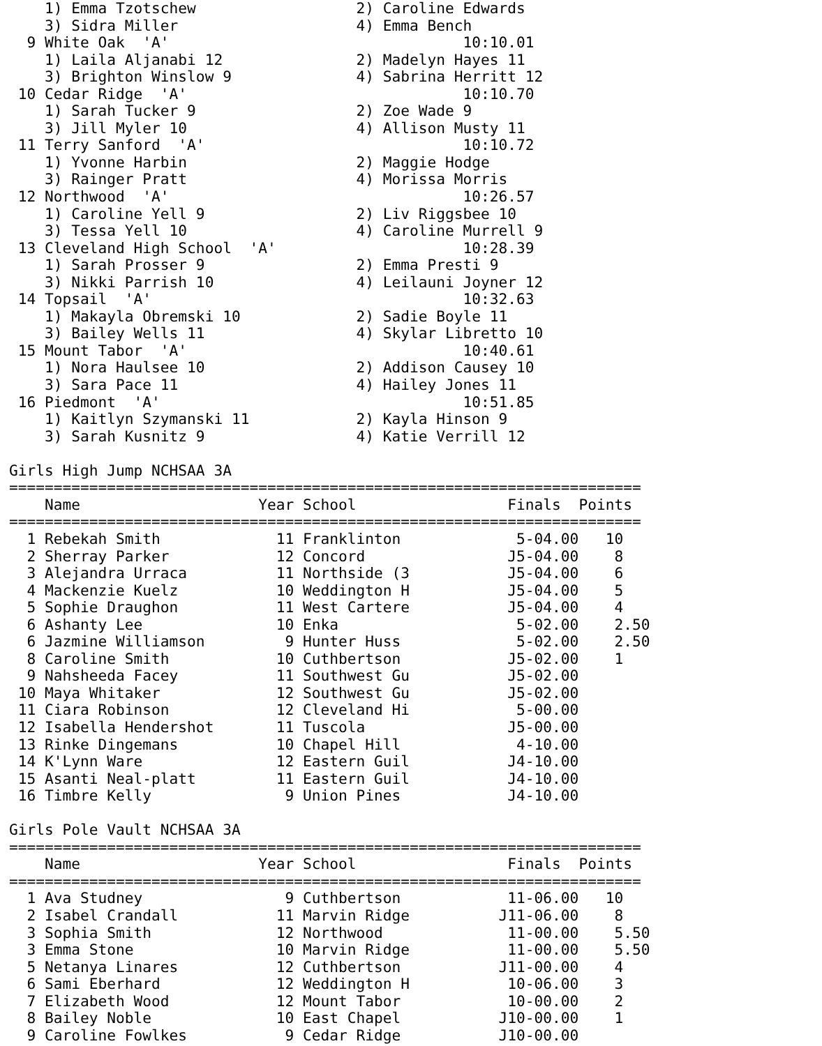1) Emma Tzotschew                  2) Caroline Edwards
    3) Sidra Miller                    4) Emma Bench
  9 White Oak  'A'                                 10:10.01
    1) Laila Aljanabi 12               2) Madelyn Hayes 11
    3) Brighton Winslow 9              4) Sabrina Herritt 12
 10 Cedar Ridge  'A'                               10:10.70
    1) Sarah Tucker 9                  2) Zoe Wade 9
    3) Jill Myler 10                   4) Allison Musty 11
 11 Terry Sanford  'A'                             10:10.72
    1) Yvonne Harbin                   2) Maggie Hodge
    3) Rainger Pratt                   4) Morissa Morris
 12 Northwood  'A'                                 10:26.57
    1) Caroline Yell 9                 2) Liv Riggsbee 10
    3) Tessa Yell 10                   4) Caroline Murrell 9
 13 Cleveland High School  'A'                     10:28.39
    1) Sarah Prosser 9                 2) Emma Presti 9
    3) Nikki Parrish 10                4) Leilauni Joyner 12
 14 Topsail  'A'                                   10:32.63
    1) Makayla Obremski 10             2) Sadie Boyle 11
    3) Bailey Wells 11                 4) Skylar Libretto 10
 15 Mount Tabor  'A'                               10:40.61
    1) Nora Haulsee 10                 2) Addison Causey 10
    3) Sara Pace 11                    4) Hailey Jones 11
 16 Piedmont  'A'                                  10:51.85
    1) Kaitlyn Szymanski 11            2) Kayla Hinson 9
    3) Sarah Kusnitz 9                 4) Katie Verrill 12

Girls High Jump NCHSAA 3A
=======================================================================
    Name                    Year School                 Finals  Points
=======================================================================
  1 Rebekah Smith             11 Franklinton             5-04.00   10
  2 Sherray Parker            12 Concord                J5-04.00    8
  3 Alejandra Urraca          11 Northside (3           J5-04.00    6
  4 Mackenzie Kuelz           10 Weddington H           J5-04.00    5
  5 Sophie Draughon           11 West Cartere           J5-04.00    4
  6 Ashanty Lee               10 Enka                    5-02.00    2.50
  6 Jazmine Williamson         9 Hunter Huss             5-02.00    2.50
  8 Caroline Smith            10 Cuthbertson            J5-02.00    1
  9 Nahsheeda Facey           11 Southwest Gu           J5-02.00
 10 Maya Whitaker             12 Southwest Gu           J5-02.00
 11 Ciara Robinson            12 Cleveland Hi            5-00.00
 12 Isabella Hendershot       11 Tuscola                J5-00.00
 13 Rinke Dingemans           10 Chapel Hill             4-10.00
 14 K'Lynn Ware               12 Eastern Guil           J4-10.00
 15 Asanti Neal-platt         11 Eastern Guil           J4-10.00
 16 Timbre Kelly               9 Union Pines            J4-10.00

Girls Pole Vault NCHSAA 3A
=======================================================================
    Name                    Year School                 Finals  Points
=======================================================================
  1 Ava Studney                9 Cuthbertson            11-06.00   10
  2 Isabel Crandall           11 Marvin Ridge          J11-06.00    8
  3 Sophia Smith              12 Northwood              11-00.00    5.50
  3 Emma Stone                10 Marvin Ridge           11-00.00    5.50
  5 Netanya Linares           12 Cuthbertson           J11-00.00    4
  6 Sami Eberhard             12 Weddington H           10-06.00    3
  7 Elizabeth Wood            12 Mount Tabor            10-00.00    2
  8 Bailey Noble              10 East Chapel           J10-00.00    1
  9 Caroline Fowlkes           9 Cedar Ridge           J10-00.00